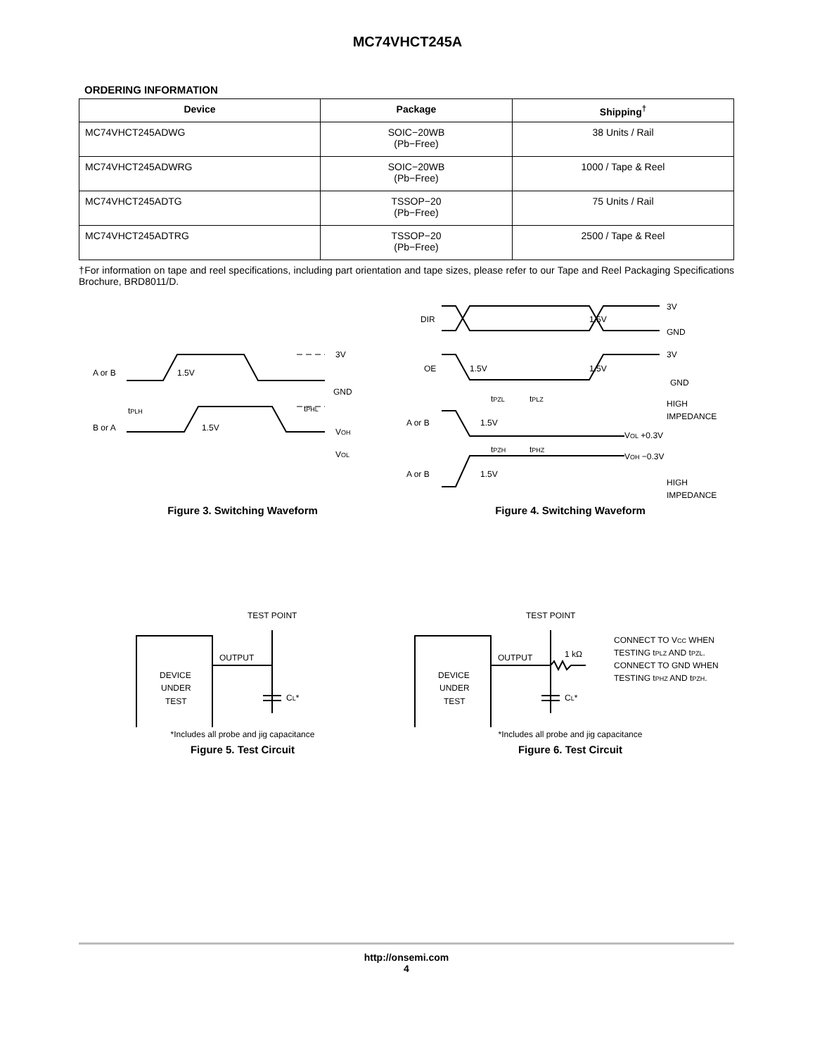MC74VHCT245A
ORDERING INFORMATION
| Device | Package | Shipping<sup>†</sup> |
| --- | --- | --- |
| MC74VHCT245ADWG | SOIC−20WB (Pb−Free) | 38 Units / Rail |
| MC74VHCT245ADWRG | SOIC−20WB (Pb−Free) | 1000 / Tape & Reel |
| MC74VHCT245ADTG | TSSOP−20 (Pb−Free) | 75 Units / Rail |
| MC74VHCT245ADTRG | TSSOP−20 (Pb−Free) | 2500 / Tape & Reel |
†For information on tape and reel specifications, including part orientation and tape sizes, please refer to our Tape and Reel Packaging Specifications Brochure, BRD8011/D.
A or B
1.5V
3V
GND
tPLH
tPHL
B or A
1.5V
VOH
VOL
DIR
1.5V
3V
GND
OE
1.5V
1.5V
3V
GND
tPZL
tPLZ
HIGH
IMPEDANCE
A or B
1.5V
VOL +0.3V
tPZH
tPHZ
VOH −0.3V
A or B
1.5V
HIGH
IMPEDANCE
Figure 3. Switching Waveform Figure 4. Switching Waveform
TEST POINT
DEVICE
UNDER
TEST
OUTPUT
CL*
*Includes all probe and jig capacitance
TEST POINT
DEVICE
UNDER
TEST
OUTPUT
1 kΩ
CL*
CONNECT TO VCC WHEN
TESTING tPLZ AND tPZL.
CONNECT TO GND WHEN
TESTING tPHZ AND tPZH.
*Includes all probe and jig capacitance
Figure 5. Test Circuit Figure 6. Test Circuit
http://onsemi.com
4